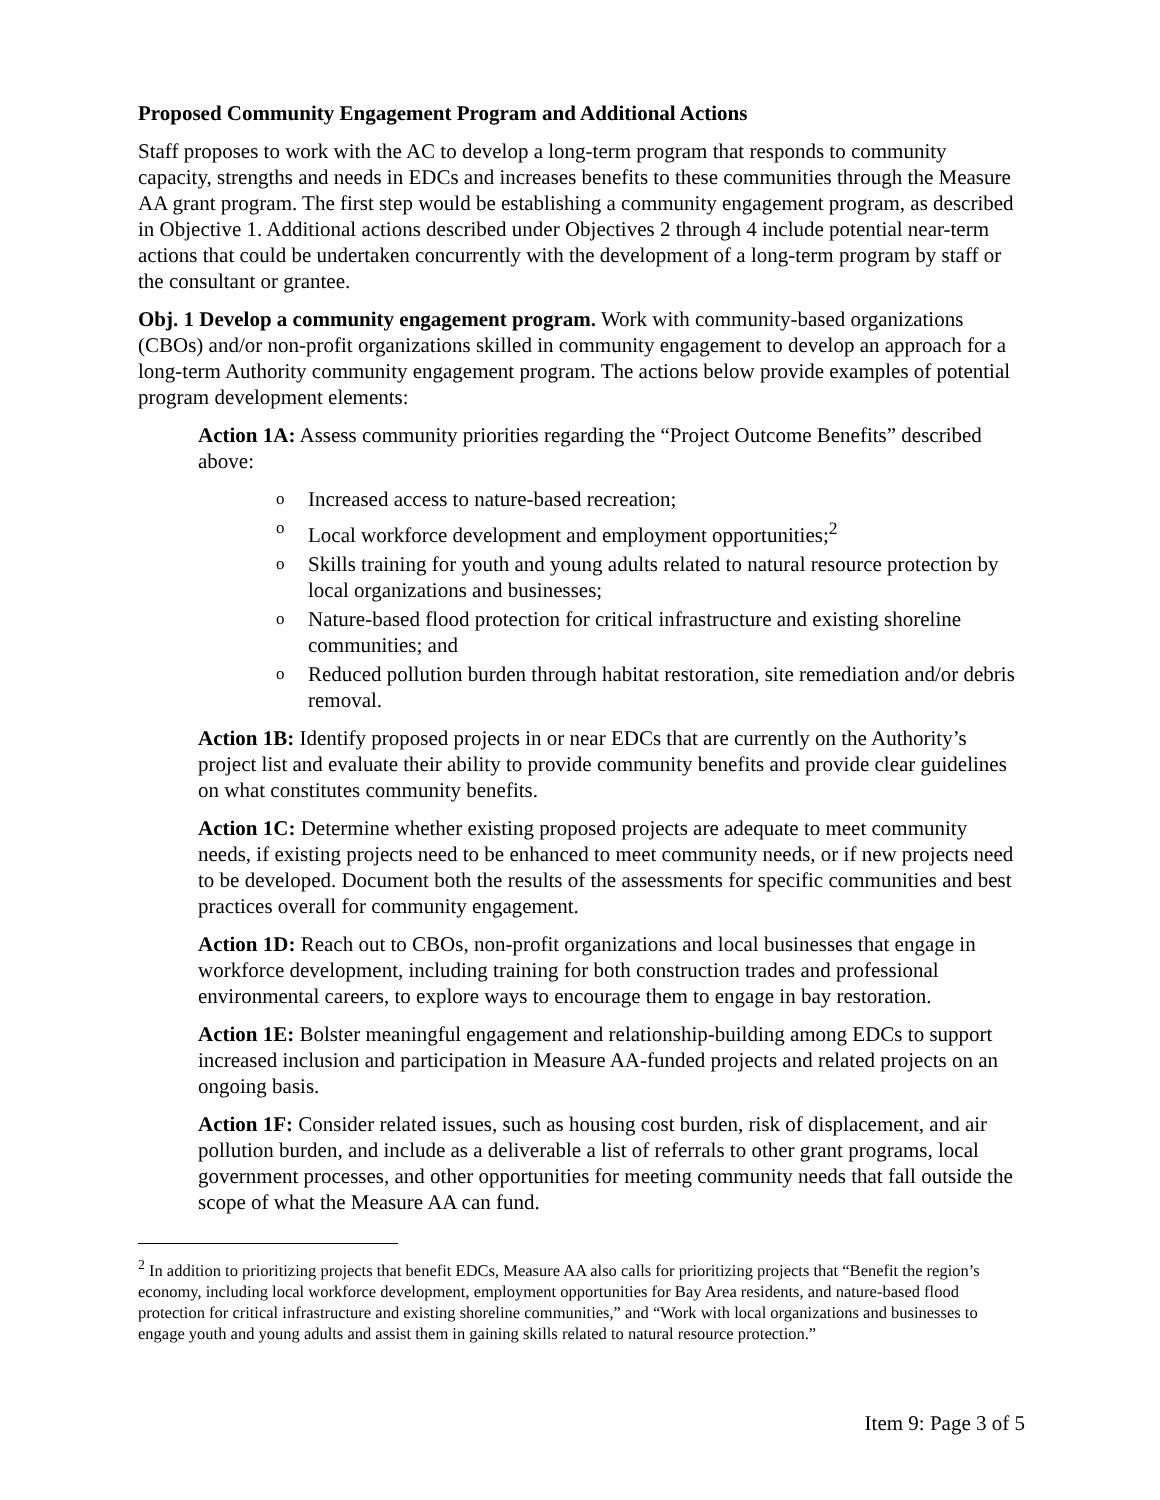Proposed Community Engagement Program and Additional Actions
Staff proposes to work with the AC to develop a long-term program that responds to community capacity, strengths and needs in EDCs and increases benefits to these communities through the Measure AA grant program. The first step would be establishing a community engagement program, as described in Objective 1. Additional actions described under Objectives 2 through 4 include potential near-term actions that could be undertaken concurrently with the development of a long-term program by staff or the consultant or grantee.
Obj. 1 Develop a community engagement program. Work with community-based organizations (CBOs) and/or non-profit organizations skilled in community engagement to develop an approach for a long-term Authority community engagement program. The actions below provide examples of potential program development elements:
Action 1A: Assess community priorities regarding the “Project Outcome Benefits” described above:
o Increased access to nature-based recreation;
o Local workforce development and employment opportunities;<sup>2</sup>
o Skills training for youth and young adults related to natural resource protection by local organizations and businesses;
o Nature-based flood protection for critical infrastructure and existing shoreline communities; and
o Reduced pollution burden through habitat restoration, site remediation and/or debris removal.
Action 1B: Identify proposed projects in or near EDCs that are currently on the Authority’s project list and evaluate their ability to provide community benefits and provide clear guidelines on what constitutes community benefits.
Action 1C: Determine whether existing proposed projects are adequate to meet community needs, if existing projects need to be enhanced to meet community needs, or if new projects need to be developed. Document both the results of the assessments for specific communities and best practices overall for community engagement.
Action 1D: Reach out to CBOs, non-profit organizations and local businesses that engage in workforce development, including training for both construction trades and professional environmental careers, to explore ways to encourage them to engage in bay restoration.
Action 1E: Bolster meaningful engagement and relationship-building among EDCs to support increased inclusion and participation in Measure AA-funded projects and related projects on an ongoing basis.
Action 1F: Consider related issues, such as housing cost burden, risk of displacement, and air pollution burden, and include as a deliverable a list of referrals to other grant programs, local government processes, and other opportunities for meeting community needs that fall outside the scope of what the Measure AA can fund.
<sup>2</sup> In addition to prioritizing projects that benefit EDCs, Measure AA also calls for prioritizing projects that “Benefit the region’s economy, including local workforce development, employment opportunities for Bay Area residents, and nature-based flood protection for critical infrastructure and existing shoreline communities,” and “Work with local organizations and businesses to engage youth and young adults and assist them in gaining skills related to natural resource protection.”
Item 9: Page 3 of 5